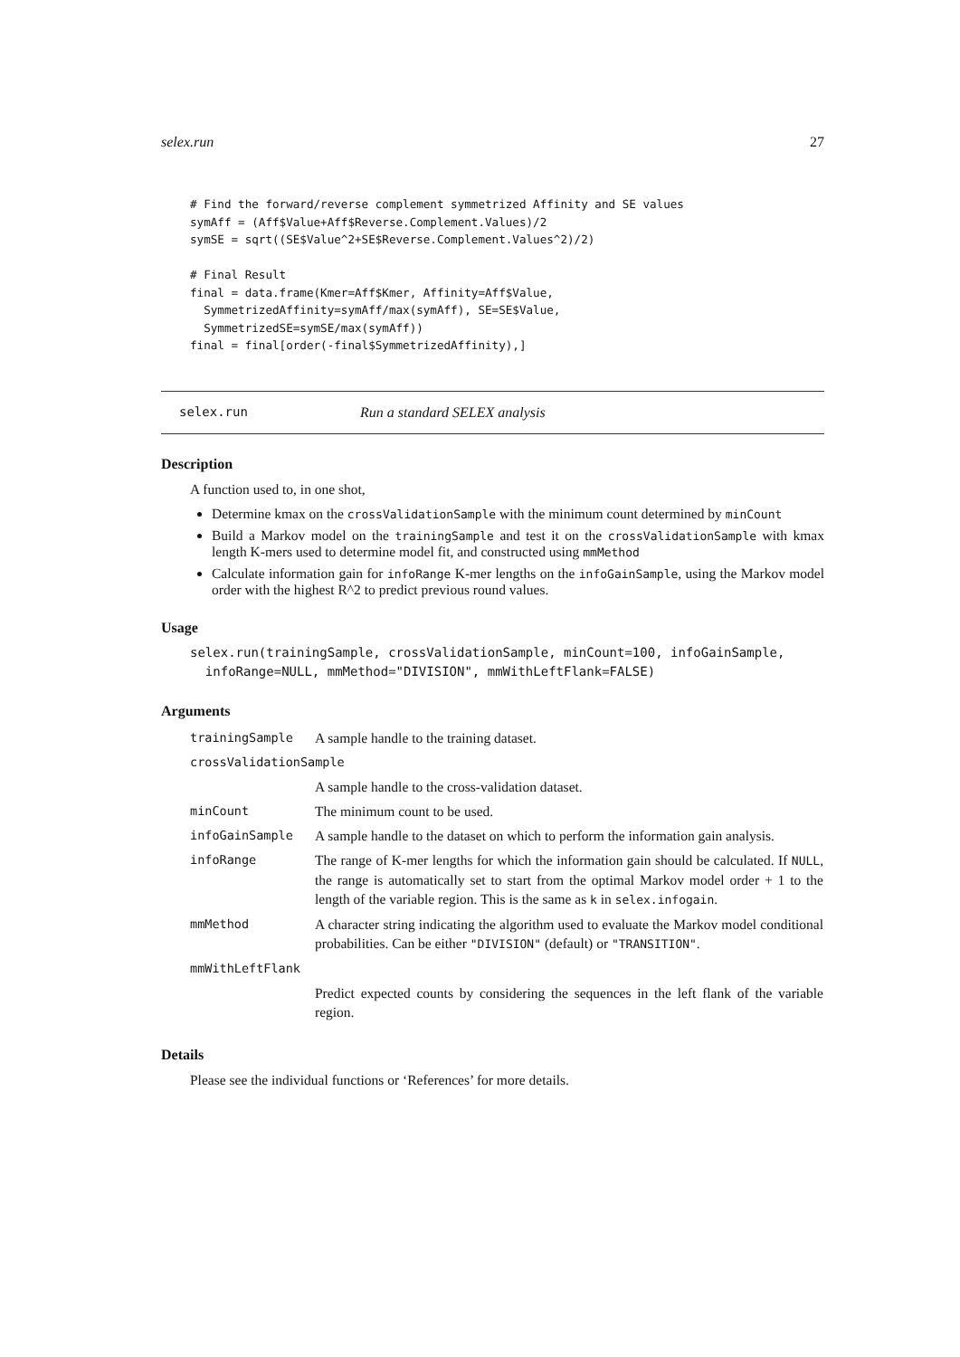selex.run 27
# Find the forward/reverse complement symmetrized Affinity and SE values
symAff = (Aff$Value+Aff$Reverse.Complement.Values)/2
symSE = sqrt((SE$Value^2+SE$Reverse.Complement.Values^2)/2)

# Final Result
final = data.frame(Kmer=Aff$Kmer, Affinity=Aff$Value,
  SymmetrizedAffinity=symAff/max(symAff), SE=SE$Value,
  SymmetrizedSE=symSE/max(symAff))
final = final[order(-final$SymmetrizedAffinity),]
selex.run Run a standard SELEX analysis
Description
A function used to, in one shot,
Determine kmax on the crossValidationSample with the minimum count determined by minCount
Build a Markov model on the trainingSample and test it on the crossValidationSample with kmax length K-mers used to determine model fit, and constructed using mmMethod
Calculate information gain for infoRange K-mer lengths on the infoGainSample, using the Markov model order with the highest R^2 to predict previous round values.
Usage
selex.run(trainingSample, crossValidationSample, minCount=100, infoGainSample,
  infoRange=NULL, mmMethod="DIVISION", mmWithLeftFlank=FALSE)
Arguments
| trainingSample | A sample handle to the training dataset. |
| crossValidationSample | |
| | A sample handle to the cross-validation dataset. |
| minCount | The minimum count to be used. |
| infoGainSample | A sample handle to the dataset on which to perform the information gain analysis. |
| infoRange | The range of K-mer lengths for which the information gain should be calculated. If NULL , the range is automatically set to start from the optimal Markov model order + 1 to the length of the variable region. This is the same as k in selex.infogain . |
| mmMethod | A character string indicating the algorithm used to evaluate the Markov model conditional probabilities. Can be either "DIVISION" (default) or "TRANSITION" . |
| mmWithLeftFlank | |
| | Predict expected counts by considering the sequences in the left flank of the variable region. |
Details
Please see the individual functions or ‘References’ for more details.